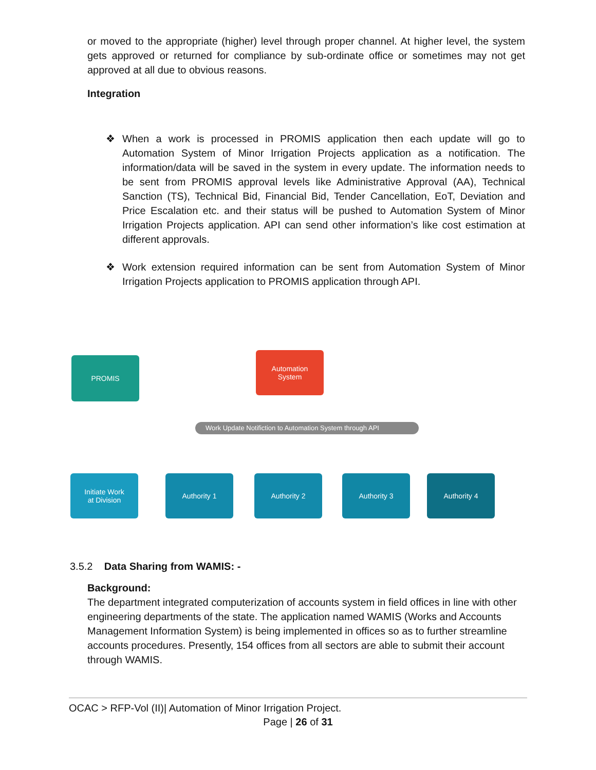or moved to the appropriate (higher) level through proper channel. At higher level, the system gets approved or returned for compliance by sub-ordinate office or sometimes may not get approved at all due to obvious reasons.
Integration
❖ When a work is processed in PROMIS application then each update will go to Automation System of Minor Irrigation Projects application as a notification. The information/data will be saved in the system in every update. The information needs to be sent from PROMIS approval levels like Administrative Approval (AA), Technical Sanction (TS), Technical Bid, Financial Bid, Tender Cancellation, EoT, Deviation and Price Escalation etc. and their status will be pushed to Automation System of Minor Irrigation Projects application. API can send other information’s like cost estimation at different approvals.
❖ Work extension required information can be sent from Automation System of Minor Irrigation Projects application to PROMIS application through API.
PROMIS
Automation
System
Work Update Notifiction to Automation System through API
Initiate Work
at Division
Authority 1 Authority 2 Authority 3 Authority 4
3.5.2 Data Sharing from WAMIS: -
Background:
The department integrated computerization of accounts system in field offices in line with other engineering departments of the state. The application named WAMIS (Works and Accounts Management Information System) is being implemented in offices so as to further streamline accounts procedures. Presently, 154 offices from all sectors are able to submit their account through WAMIS.
OCAC > RFP-Vol (II)| Automation of Minor Irrigation Project.
Page | 26 of 31